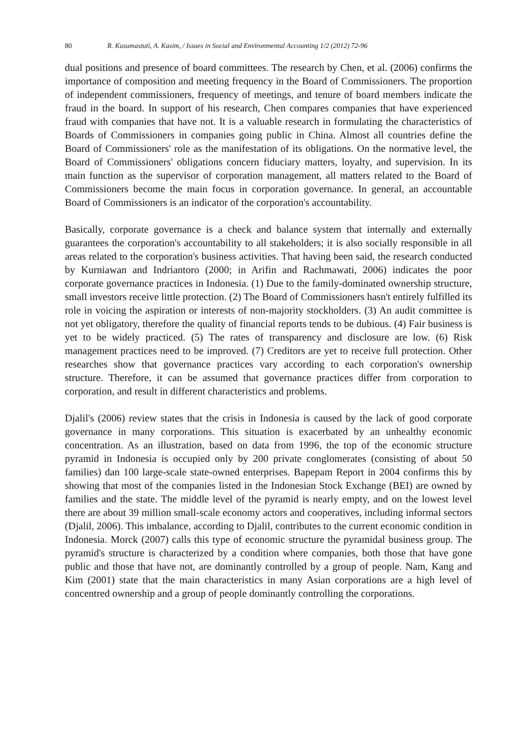80 R. Kusumastuti, A. Kasim, / Issues in Social and Environmental Accounting 1/2 (2012) 72-96
dual positions and presence of board committees. The research by Chen, et al. (2006) confirms the importance of composition and meeting frequency in the Board of Commissioners. The proportion of independent commissioners, frequency of meetings, and tenure of board members indicate the fraud in the board. In support of his research, Chen compares companies that have experienced fraud with companies that have not. It is a valuable research in formulating the characteristics of Boards of Commissioners in companies going public in China. Almost all countries define the Board of Commissioners' role as the manifestation of its obligations. On the normative level, the Board of Commissioners' obligations concern fiduciary matters, loyalty, and supervision. In its main function as the supervisor of corporation management, all matters related to the Board of Commissioners become the main focus in corporation governance. In general, an accountable Board of Commissioners is an indicator of the corporation's accountability.
Basically, corporate governance is a check and balance system that internally and externally guarantees the corporation's accountability to all stakeholders; it is also socially responsible in all areas related to the corporation's business activities. That having been said, the research conducted by Kurniawan and Indriantoro (2000; in Arifin and Rachmawati, 2006) indicates the poor corporate governance practices in Indonesia. (1) Due to the family-dominated ownership structure, small investors receive little protection. (2) The Board of Commissioners hasn't entirely fulfilled its role in voicing the aspiration or interests of non-majority stockholders. (3) An audit committee is not yet obligatory, therefore the quality of financial reports tends to be dubious. (4) Fair business is yet to be widely practiced. (5) The rates of transparency and disclosure are low. (6) Risk management practices need to be improved. (7) Creditors are yet to receive full protection. Other researches show that governance practices vary according to each corporation's ownership structure. Therefore, it can be assumed that governance practices differ from corporation to corporation, and result in different characteristics and problems.
Djalil's (2006) review states that the crisis in Indonesia is caused by the lack of good corporate governance in many corporations. This situation is exacerbated by an unhealthy economic concentration. As an illustration, based on data from 1996, the top of the economic structure pyramid in Indonesia is occupied only by 200 private conglomerates (consisting of about 50 families) dan 100 large-scale state-owned enterprises. Bapepam Report in 2004 confirms this by showing that most of the companies listed in the Indonesian Stock Exchange (BEI) are owned by families and the state. The middle level of the pyramid is nearly empty, and on the lowest level there are about 39 million small-scale economy actors and cooperatives, including informal sectors (Djalil, 2006). This imbalance, according to Djalil, contributes to the current economic condition in Indonesia. Morck (2007) calls this type of economic structure the pyramidal business group. The pyramid's structure is characterized by a condition where companies, both those that have gone public and those that have not, are dominantly controlled by a group of people. Nam, Kang and Kim (2001) state that the main characteristics in many Asian corporations are a high level of concentred ownership and a group of people dominantly controlling the corporations.